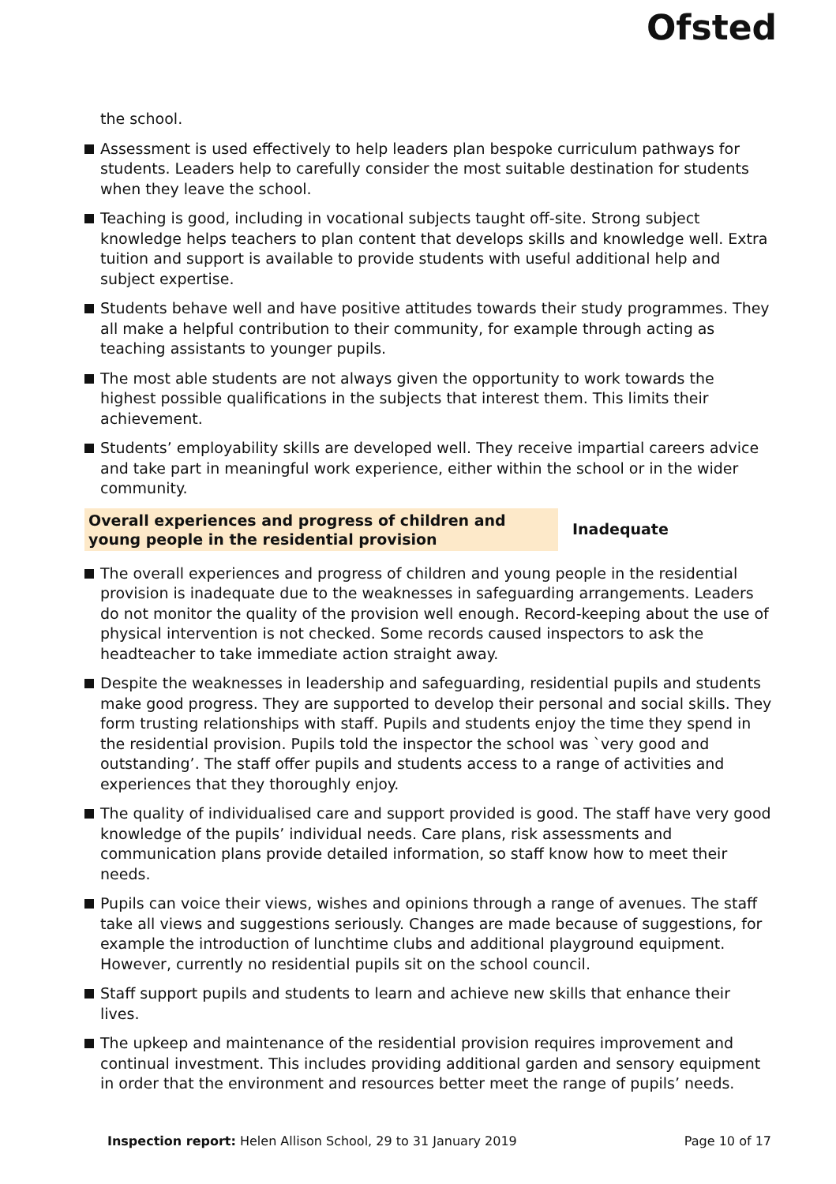Ofsted
the school.
Assessment is used effectively to help leaders plan bespoke curriculum pathways for students. Leaders help to carefully consider the most suitable destination for students when they leave the school.
Teaching is good, including in vocational subjects taught off-site. Strong subject knowledge helps teachers to plan content that develops skills and knowledge well. Extra tuition and support is available to provide students with useful additional help and subject expertise.
Students behave well and have positive attitudes towards their study programmes. They all make a helpful contribution to their community, for example through acting as teaching assistants to younger pupils.
The most able students are not always given the opportunity to work towards the highest possible qualifications in the subjects that interest them. This limits their achievement.
Students’ employability skills are developed well. They receive impartial careers advice and take part in meaningful work experience, either within the school or in the wider community.
Overall experiences and progress of children and young people in the residential provision
Inadequate
The overall experiences and progress of children and young people in the residential provision is inadequate due to the weaknesses in safeguarding arrangements. Leaders do not monitor the quality of the provision well enough. Record-keeping about the use of physical intervention is not checked. Some records caused inspectors to ask the headteacher to take immediate action straight away.
Despite the weaknesses in leadership and safeguarding, residential pupils and students make good progress. They are supported to develop their personal and social skills. They form trusting relationships with staff. Pupils and students enjoy the time they spend in the residential provision. Pupils told the inspector the school was `very good and outstanding’. The staff offer pupils and students access to a range of activities and experiences that they thoroughly enjoy.
The quality of individualised care and support provided is good. The staff have very good knowledge of the pupils’ individual needs. Care plans, risk assessments and communication plans provide detailed information, so staff know how to meet their needs.
Pupils can voice their views, wishes and opinions through a range of avenues. The staff take all views and suggestions seriously. Changes are made because of suggestions, for example the introduction of lunchtime clubs and additional playground equipment. However, currently no residential pupils sit on the school council.
Staff support pupils and students to learn and achieve new skills that enhance their lives.
The upkeep and maintenance of the residential provision requires improvement and continual investment. This includes providing additional garden and sensory equipment in order that the environment and resources better meet the range of pupils’ needs.
Inspection report: Helen Allison School, 29 to 31 January 2019 Page 10 of 17